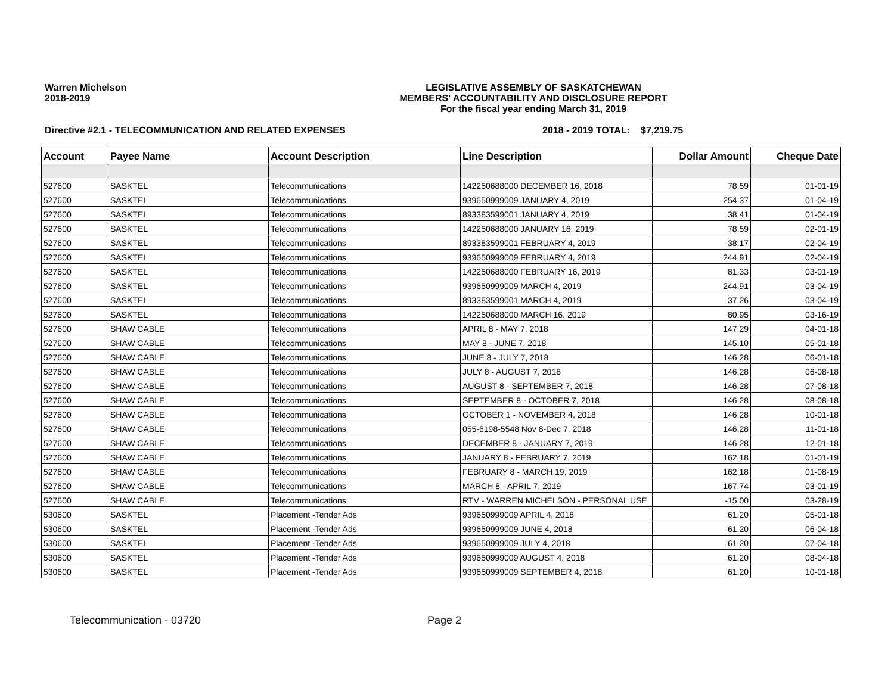Warren Michelson
2018-2019
LEGISLATIVE ASSEMBLY OF SASKATCHEWAN
MEMBERS' ACCOUNTABILITY AND DISCLOSURE REPORT
For the fiscal year ending March 31, 2019
Directive #2.1 - TELECOMMUNICATION AND RELATED EXPENSES 2018 - 2019 TOTAL:
$7,219.75
| Account | Payee Name | Account Description | Line Description | Dollar Amount | Cheque Date |
| --- | --- | --- | --- | --- | --- |
| 527600 | SASKTEL | Telecommunications | 142250688000 DECEMBER 16, 2018 | 78.59 | 01-01-19 |
| 527600 | SASKTEL | Telecommunications | 939650999009 JANUARY 4, 2019 | 254.37 | 01-04-19 |
| 527600 | SASKTEL | Telecommunications | 893383599001 JANUARY 4, 2019 | 38.41 | 01-04-19 |
| 527600 | SASKTEL | Telecommunications | 142250688000 JANUARY 16, 2019 | 78.59 | 02-01-19 |
| 527600 | SASKTEL | Telecommunications | 893383599001 FEBRUARY 4, 2019 | 38.17 | 02-04-19 |
| 527600 | SASKTEL | Telecommunications | 939650999009 FEBRUARY 4, 2019 | 244.91 | 02-04-19 |
| 527600 | SASKTEL | Telecommunications | 142250688000 FEBRUARY 16, 2019 | 81.33 | 03-01-19 |
| 527600 | SASKTEL | Telecommunications | 939650999009 MARCH 4, 2019 | 244.91 | 03-04-19 |
| 527600 | SASKTEL | Telecommunications | 893383599001 MARCH 4, 2019 | 37.26 | 03-04-19 |
| 527600 | SASKTEL | Telecommunications | 142250688000 MARCH 16, 2019 | 80.95 | 03-16-19 |
| 527600 | SHAW CABLE | Telecommunications | APRIL 8 - MAY 7, 2018 | 147.29 | 04-01-18 |
| 527600 | SHAW CABLE | Telecommunications | MAY 8 - JUNE 7, 2018 | 145.10 | 05-01-18 |
| 527600 | SHAW CABLE | Telecommunications | JUNE 8 - JULY 7, 2018 | 146.28 | 06-01-18 |
| 527600 | SHAW CABLE | Telecommunications | JULY 8 - AUGUST 7, 2018 | 146.28 | 06-08-18 |
| 527600 | SHAW CABLE | Telecommunications | AUGUST 8 - SEPTEMBER 7, 2018 | 146.28 | 07-08-18 |
| 527600 | SHAW CABLE | Telecommunications | SEPTEMBER 8 - OCTOBER 7, 2018 | 146.28 | 08-08-18 |
| 527600 | SHAW CABLE | Telecommunications | OCTOBER 1 - NOVEMBER 4, 2018 | 146.28 | 10-01-18 |
| 527600 | SHAW CABLE | Telecommunications | 055-6198-5548 Nov 8-Dec 7, 2018 | 146.28 | 11-01-18 |
| 527600 | SHAW CABLE | Telecommunications | DECEMBER 8 - JANUARY 7, 2019 | 146.28 | 12-01-18 |
| 527600 | SHAW CABLE | Telecommunications | JANUARY 8 - FEBRUARY 7, 2019 | 162.18 | 01-01-19 |
| 527600 | SHAW CABLE | Telecommunications | FEBRUARY 8 - MARCH 19, 2019 | 162.18 | 01-08-19 |
| 527600 | SHAW CABLE | Telecommunications | MARCH 8 - APRIL 7, 2019 | 167.74 | 03-01-19 |
| 527600 | SHAW CABLE | Telecommunications | RTV - WARREN MICHELSON - PERSONAL USE | -15.00 | 03-28-19 |
| 530600 | SASKTEL | Placement -Tender Ads | 939650999009 APRIL 4, 2018 | 61.20 | 05-01-18 |
| 530600 | SASKTEL | Placement -Tender Ads | 939650999009 JUNE 4, 2018 | 61.20 | 06-04-18 |
| 530600 | SASKTEL | Placement -Tender Ads | 939650999009 JULY 4, 2018 | 61.20 | 07-04-18 |
| 530600 | SASKTEL | Placement -Tender Ads | 939650999009 AUGUST 4, 2018 | 61.20 | 08-04-18 |
| 530600 | SASKTEL | Placement -Tender Ads | 939650999009 SEPTEMBER 4, 2018 | 61.20 | 10-01-18 |
Telecommunication - 03720 Page 2